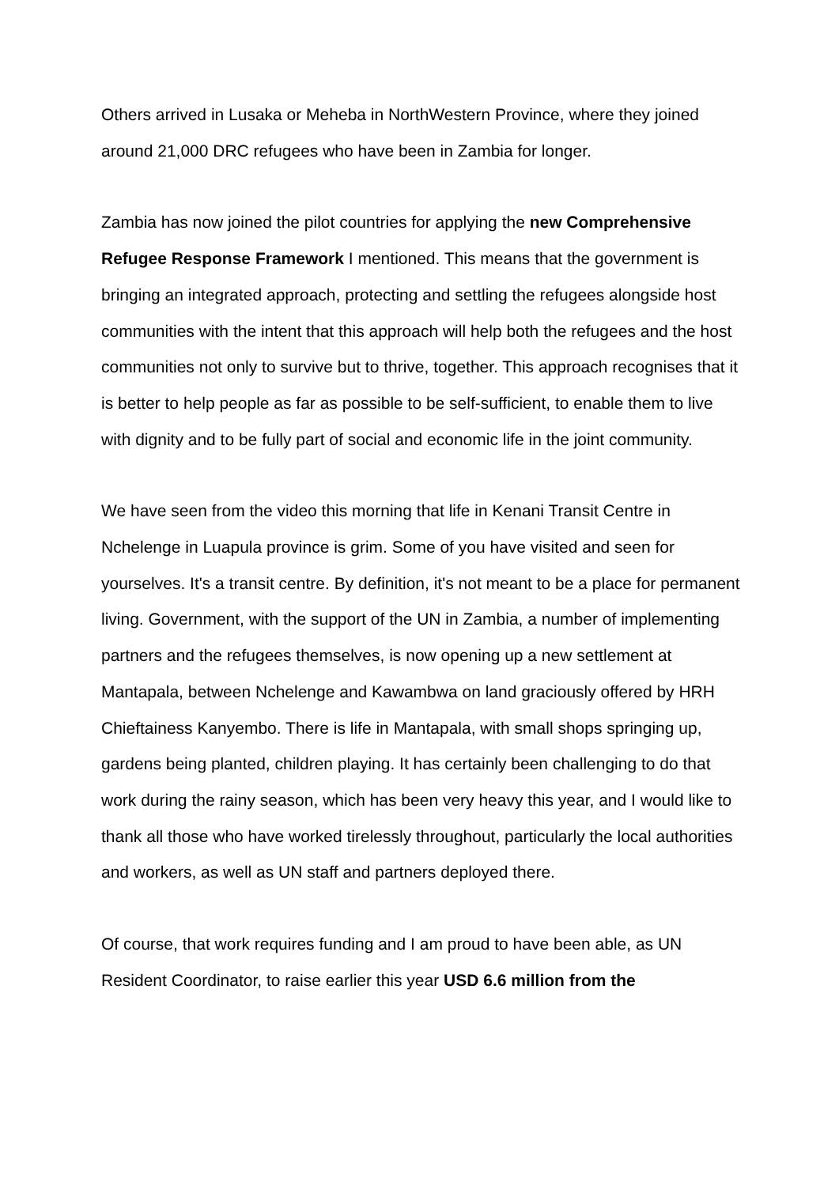Others arrived in Lusaka or Meheba in NorthWestern Province, where they joined around 21,000 DRC refugees who have been in Zambia for longer.
Zambia has now joined the pilot countries for applying the new Comprehensive Refugee Response Framework I mentioned. This means that the government is bringing an integrated approach, protecting and settling the refugees alongside host communities with the intent that this approach will help both the refugees and the host communities not only to survive but to thrive, together. This approach recognises that it is better to help people as far as possible to be self-sufficient, to enable them to live with dignity and to be fully part of social and economic life in the joint community.
We have seen from the video this morning that life in Kenani Transit Centre in Nchelenge in Luapula province is grim. Some of you have visited and seen for yourselves. It's a transit centre. By definition, it's not meant to be a place for permanent living. Government, with the support of the UN in Zambia, a number of implementing partners and the refugees themselves, is now opening up a new settlement at Mantapala, between Nchelenge and Kawambwa on land graciously offered by HRH Chieftainess Kanyembo. There is life in Mantapala, with small shops springing up, gardens being planted, children playing. It has certainly been challenging to do that work during the rainy season, which has been very heavy this year, and I would like to thank all those who have worked tirelessly throughout, particularly the local authorities and workers, as well as UN staff and partners deployed there.
Of course, that work requires funding and I am proud to have been able, as UN Resident Coordinator, to raise earlier this year USD 6.6 million from the